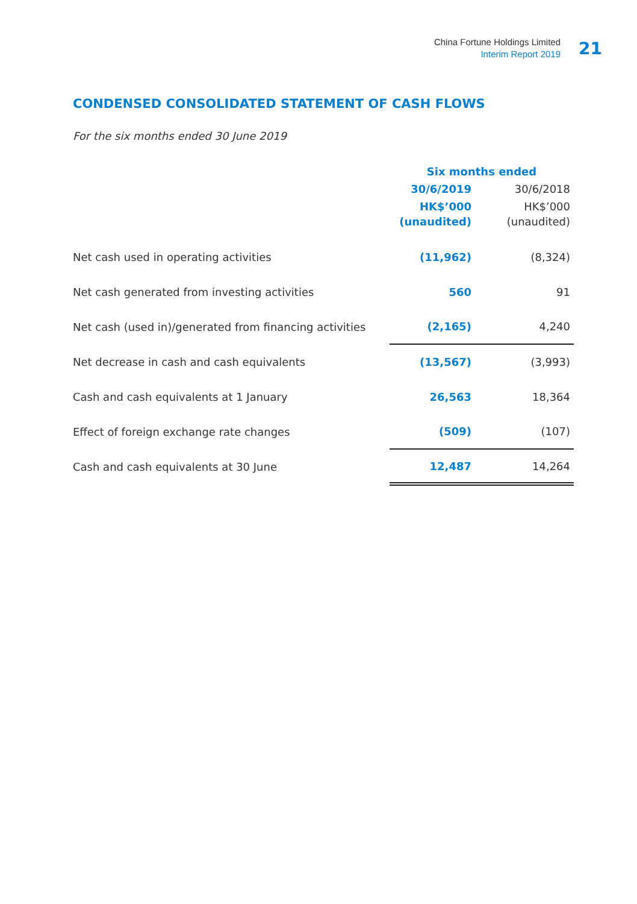China Fortune Holdings Limited
Interim Report 2019
21
CONDENSED CONSOLIDATED STATEMENT OF CASH FLOWS
For the six months ended 30 June 2019
| | Six months ended | |
| --- | --- | --- |
| | 30/6/2019 | 30/6/2018 |
| | HK$’000 | HK$’000 |
| | (unaudited) | (unaudited) |
| Net cash used in operating activities | (11,962) | (8,324) |
| Net cash generated from investing activities | 560 | 91 |
| Net cash (used in)/generated from financing activities | (2,165) | 4,240 |
| Net decrease in cash and cash equivalents | (13,567) | (3,993) |
| Cash and cash equivalents at 1 January | 26,563 | 18,364 |
| Effect of foreign exchange rate changes | (509) | (107) |
| Cash and cash equivalents at 30 June | 12,487 | 14,264 |